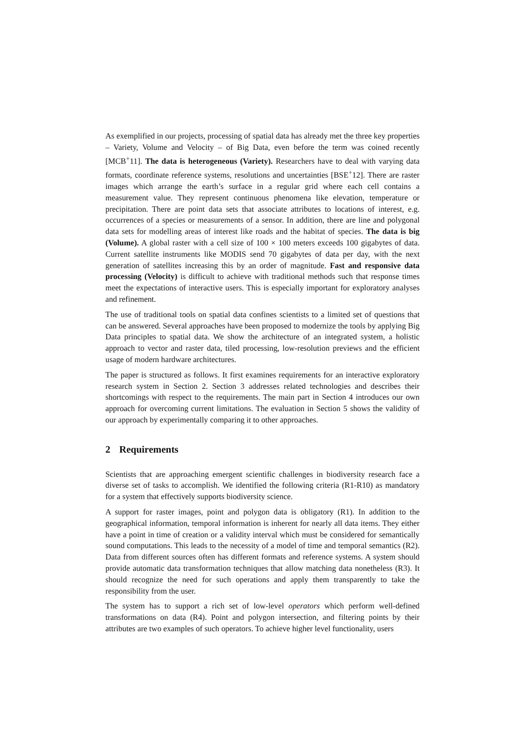As exemplified in our projects, processing of spatial data has already met the three key properties – Variety, Volume and Velocity – of Big Data, even before the term was coined recently [MCB<sup>+</sup>11]. The data is heterogeneous (Variety). Researchers have to deal with varying data formats, coordinate reference systems, resolutions and uncertainties [BSE<sup>+</sup>12]. There are raster images which arrange the earth’s surface in a regular grid where each cell contains a measurement value. They represent continuous phenomena like elevation, temperature or precipitation. There are point data sets that associate attributes to locations of interest, e.g. occurrences of a species or measurements of a sensor. In addition, there are line and polygonal data sets for modelling areas of interest like roads and the habitat of species. The data is big (Volume). A global raster with a cell size of 100 × 100 meters exceeds 100 gigabytes of data. Current satellite instruments like MODIS send 70 gigabytes of data per day, with the next generation of satellites increasing this by an order of magnitude. Fast and responsive data processing (Velocity) is difficult to achieve with traditional methods such that response times meet the expectations of interactive users. This is especially important for exploratory analyses and refinement.
The use of traditional tools on spatial data confines scientists to a limited set of questions that can be answered. Several approaches have been proposed to modernize the tools by applying Big Data principles to spatial data. We show the architecture of an integrated system, a holistic approach to vector and raster data, tiled processing, low-resolution previews and the efficient usage of modern hardware architectures.
The paper is structured as follows. It first examines requirements for an interactive exploratory research system in Section 2. Section 3 addresses related technologies and describes their shortcomings with respect to the requirements. The main part in Section 4 introduces our own approach for overcoming current limitations. The evaluation in Section 5 shows the validity of our approach by experimentally comparing it to other approaches.
2 Requirements
Scientists that are approaching emergent scientific challenges in biodiversity research face a diverse set of tasks to accomplish. We identified the following criteria (R1-R10) as mandatory for a system that effectively supports biodiversity science.
A support for raster images, point and polygon data is obligatory (R1). In addition to the geographical information, temporal information is inherent for nearly all data items. They either have a point in time of creation or a validity interval which must be considered for semantically sound computations. This leads to the necessity of a model of time and temporal semantics (R2). Data from different sources often has different formats and reference systems. A system should provide automatic data transformation techniques that allow matching data nonetheless (R3). It should recognize the need for such operations and apply them transparently to take the responsibility from the user.
The system has to support a rich set of low-level operators which perform well-defined transformations on data (R4). Point and polygon intersection, and filtering points by their attributes are two examples of such operators. To achieve higher level functionality, users